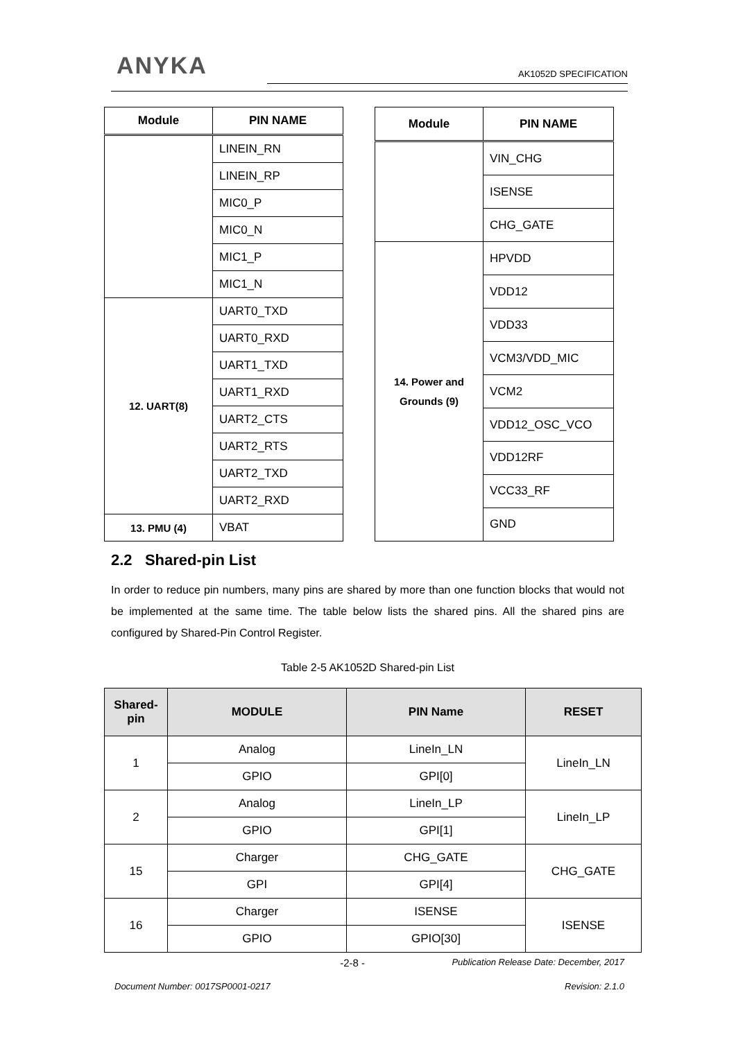ANYKA AK1052D SPECIFICATION
| Module | PIN NAME |
| --- | --- |
| | LINEIN_RN |
| | LINEIN_RP |
| | MIC0_P |
| | MIC0_N |
| | MIC1_P |
| | MIC1_N |
| 12. UART(8) | UART0_TXD |
| | UART0_RXD |
| | UART1_TXD |
| | UART1_RXD |
| | UART2_CTS |
| | UART2_RTS |
| | UART2_TXD |
| | UART2_RXD |
| 13. PMU (4) | VBAT |
| Module | PIN NAME |
| --- | --- |
| | VIN_CHG |
| | ISENSE |
| | CHG_GATE |
| 14. Power and Grounds (9) | HPVDD |
| | VDD12 |
| | VDD33 |
| | VCM3/VDD_MIC |
| | VCM2 |
| | VDD12_OSC_VCO |
| | VDD12RF |
| | VCC33_RF |
| | GND |
2.2 Shared-pin List
In order to reduce pin numbers, many pins are shared by more than one function blocks that would not be implemented at the same time. The table below lists the shared pins. All the shared pins are configured by Shared-Pin Control Register.
Table 2-5 AK1052D Shared-pin List
| Shared- pin | MODULE | PIN Name | RESET |
| --- | --- | --- | --- |
| 1 | Analog | LineIn_LN | LineIn_LN |
| | GPIO | GPI[0] | |
| 2 | Analog | LineIn_LP | LineIn_LP |
| | GPIO | GPI[1] | |
| 15 | Charger | CHG_GATE | CHG_GATE |
| | GPI | GPI[4] | |
| 16 | Charger | ISENSE | ISENSE |
| | GPIO | GPIO[30] | |
-2-8 - Publication Release Date: December, 2017
Document Number: 0017SP0001-0217 Revision: 2.1.0